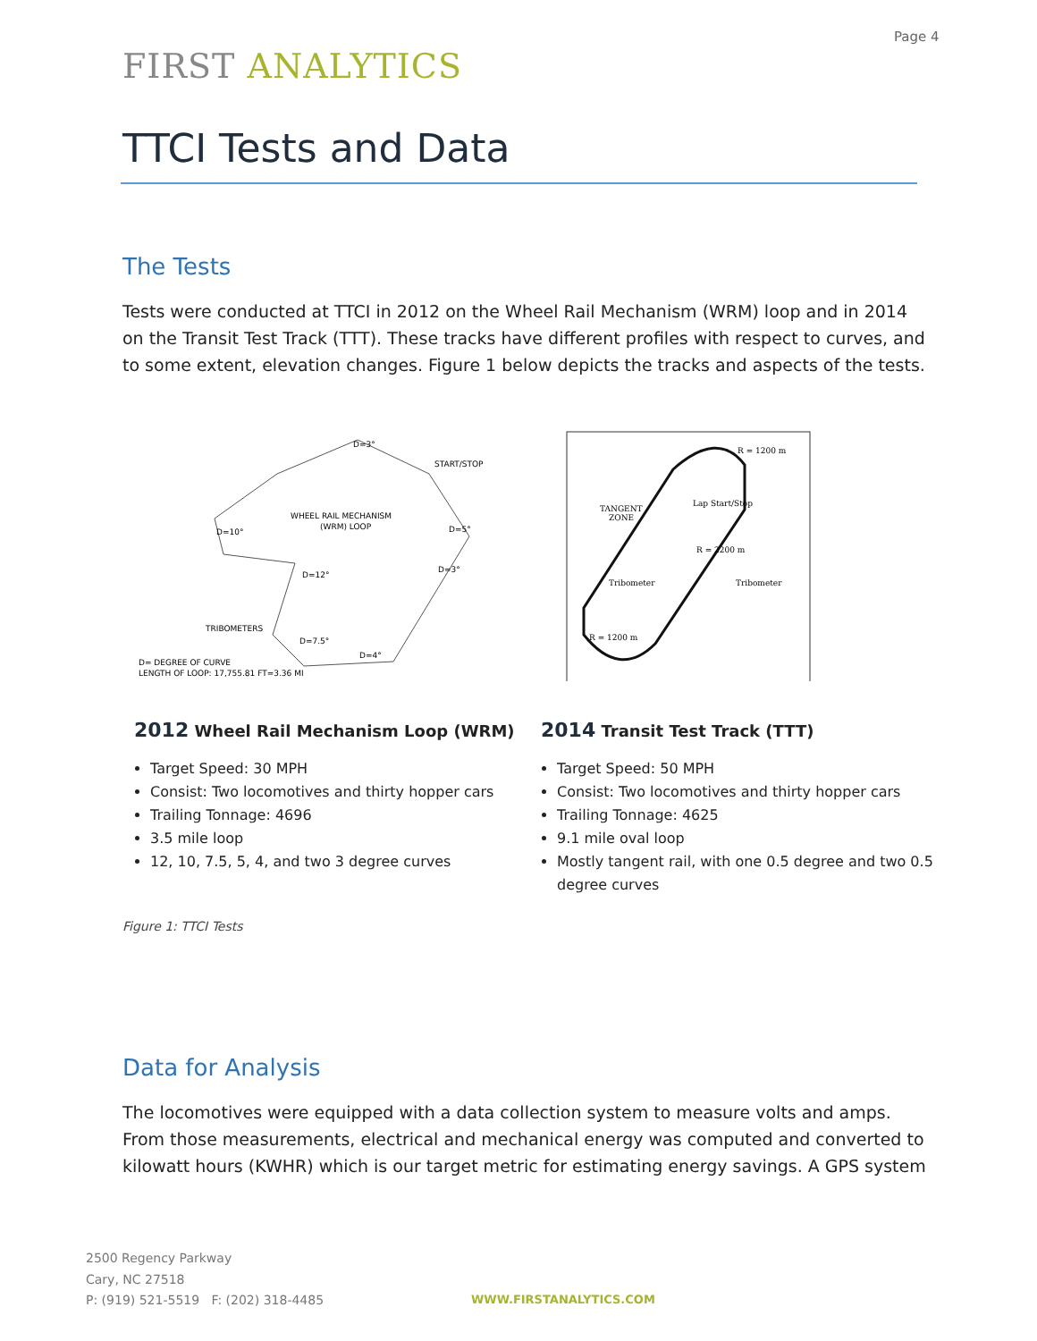Page 4
FIRST ANALYTICS
TTCI Tests and Data
The Tests
Tests were conducted at TTCI in 2012 on the Wheel Rail Mechanism (WRM) loop and in 2014 on the Transit Test Track (TTT). These tracks have different profiles with respect to curves, and to some extent, elevation changes. Figure 1 below depicts the tracks and aspects of the tests.
WHEEL RAIL MECHANISM
(WRM) LOOP
START/STOP
D=3°
D=10°
D=5°
D=3°
D=12°
TRIBOMETERS
D=7.5°
D=4°
D= DEGREE OF CURVE
LENGTH OF LOOP: 17,755.81 FT=3.36 MI
2012 Wheel Rail Mechanism Loop (WRM)
Target Speed: 30 MPH
Consist: Two locomotives and thirty hopper cars
Trailing Tonnage: 4696
3.5 mile loop
12, 10, 7.5, 5, 4, and two 3 degree curves
R = 1200 m
TANGENT
ZONE
Lap Start/Stop
R = 2200 m
Tribometer
Tribometer
R = 1200 m
2014 Transit Test Track (TTT)
Target Speed: 50 MPH
Consist: Two locomotives and thirty hopper cars
Trailing Tonnage: 4625
9.1 mile oval loop
Mostly tangent rail, with one 0.5 degree and two 0.5 degree curves
Figure 1: TTCI Tests
Data for Analysis
The locomotives were equipped with a data collection system to measure volts and amps. From those measurements, electrical and mechanical energy was computed and converted to kilowatt hours (KWHR) which is our target metric for estimating energy savings. A GPS system
2500 Regency Parkway
Cary, NC 27518
P: (919) 521-5519 F: (202) 318-4485
WWW.FIRSTANALYTICS.COM